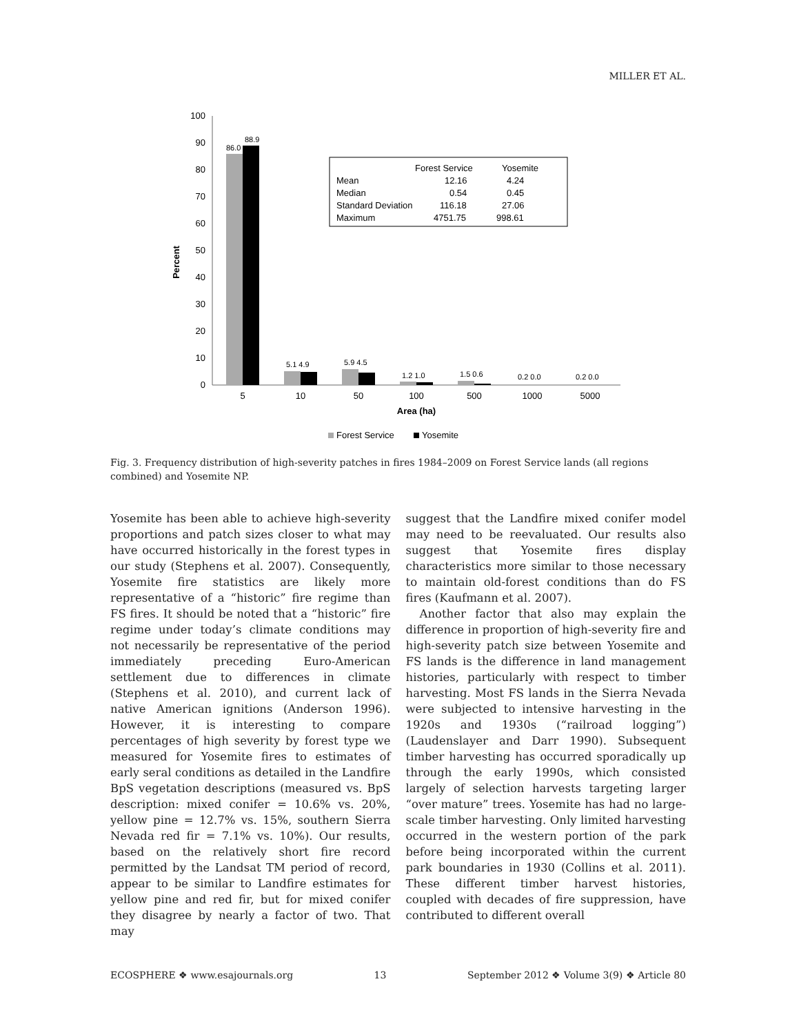MILLER ET AL.
0
10
20
30
40
50
60
70
80
90
100
Percent
86.0
88.9
5.1 4.9
5.9 4.5
1.2 1.0
1.5 0.6
0.2 0.0
0.2 0.0
5
10
50
100
500
1000
5000
Area (ha)
Forest Service
Yosemite
Mean
12.16
4.24
Median
0.54
0.45
Standard Deviation
116.18
27.06
Maximum
4751.75
998.61
Forest Service
Yosemite
Fig. 3. Frequency distribution of high-severity patches in fires 1984–2009 on Forest Service lands (all regions combined) and Yosemite NP.
Yosemite has been able to achieve high-severity proportions and patch sizes closer to what may have occurred historically in the forest types in our study (Stephens et al. 2007). Consequently, Yosemite fire statistics are likely more representative of a “historic” fire regime than FS fires. It should be noted that a “historic” fire regime under today’s climate conditions may not necessarily be representative of the period immediately preceding Euro-American settlement due to differences in climate (Stephens et al. 2010), and current lack of native American ignitions (Anderson 1996). However, it is interesting to compare percentages of high severity by forest type we measured for Yosemite fires to estimates of early seral conditions as detailed in the Landfire BpS vegetation descriptions (measured vs. BpS description: mixed conifer = 10.6% vs. 20%, yellow pine = 12.7% vs. 15%, southern Sierra Nevada red fir = 7.1% vs. 10%). Our results, based on the relatively short fire record permitted by the Landsat TM period of record, appear to be similar to Landfire estimates for yellow pine and red fir, but for mixed conifer they disagree by nearly a factor of two. That may
suggest that the Landfire mixed conifer model may need to be reevaluated. Our results also suggest that Yosemite fires display characteristics more similar to those necessary to maintain old-forest conditions than do FS fires (Kaufmann et al. 2007).
Another factor that also may explain the difference in proportion of high-severity fire and high-severity patch size between Yosemite and FS lands is the difference in land management histories, particularly with respect to timber harvesting. Most FS lands in the Sierra Nevada were subjected to intensive harvesting in the 1920s and 1930s (“railroad logging”) (Laudenslayer and Darr 1990). Subsequent timber harvesting has occurred sporadically up through the early 1990s, which consisted largely of selection harvests targeting larger “over mature” trees. Yosemite has had no large-scale timber harvesting. Only limited harvesting occurred in the western portion of the park before being incorporated within the current park boundaries in 1930 (Collins et al. 2011). These different timber harvest histories, coupled with decades of fire suppression, have contributed to different overall
ECOSPHERE ❖ www.esajournals.org 13 September 2012 ❖ Volume 3(9) ❖ Article 80